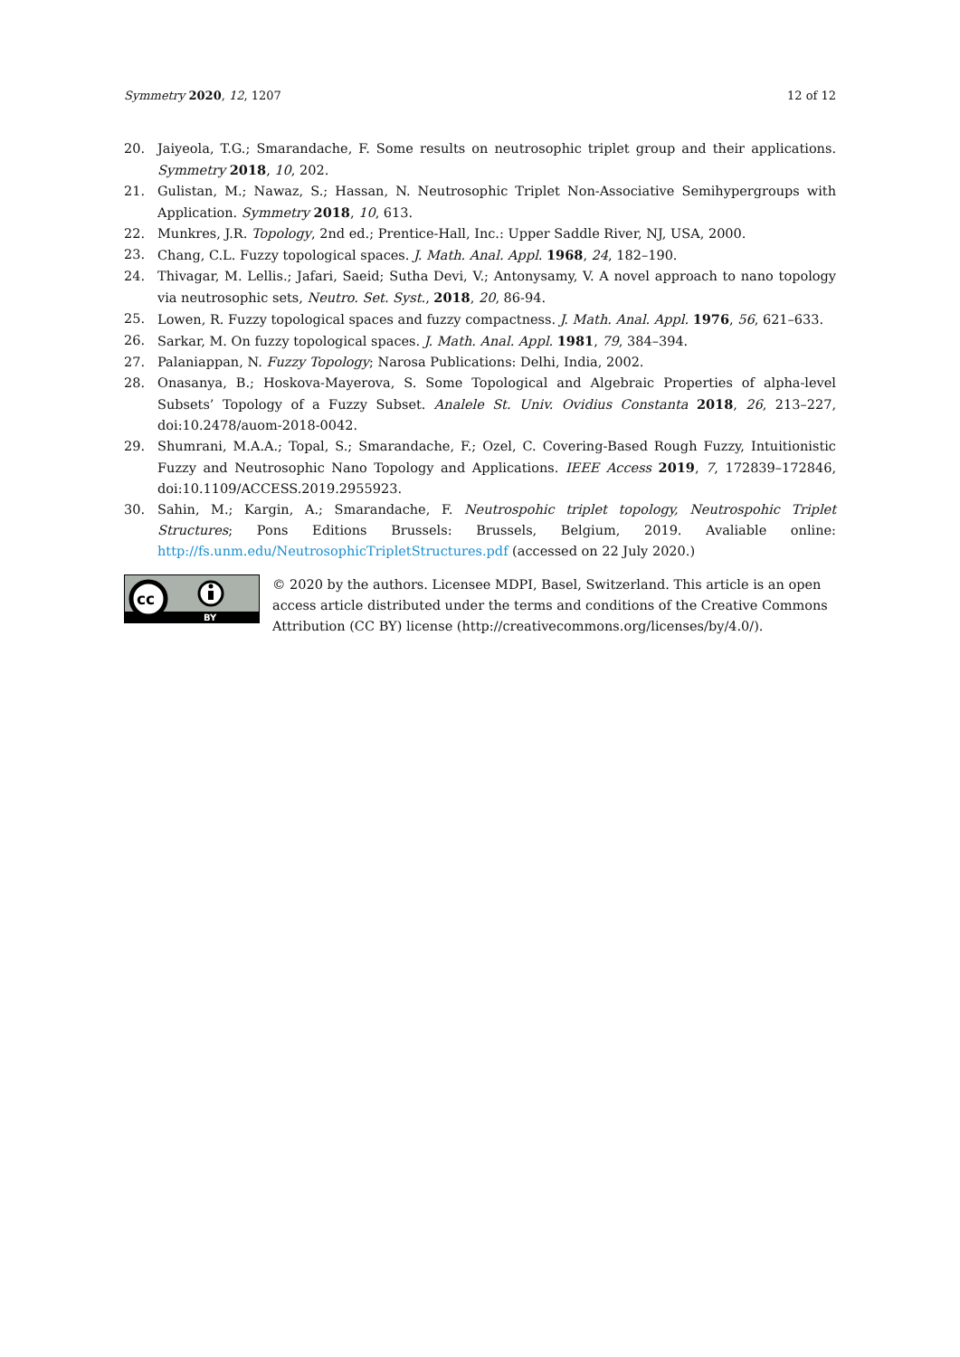Symmetry 2020, 12, 1207 12 of 12
20. Jaiyeola, T.G.; Smarandache, F. Some results on neutrosophic triplet group and their applications. Symmetry 2018, 10, 202.
21. Gulistan, M.; Nawaz, S.; Hassan, N. Neutrosophic Triplet Non-Associative Semihypergroups with Application. Symmetry 2018, 10, 613.
22. Munkres, J.R. Topology, 2nd ed.; Prentice-Hall, Inc.: Upper Saddle River, NJ, USA, 2000.
23. Chang, C.L. Fuzzy topological spaces. J. Math. Anal. Appl. 1968, 24, 182–190.
24. Thivagar, M. Lellis.; Jafari, Saeid; Sutha Devi, V.; Antonysamy, V. A novel approach to nano topology via neutrosophic sets, Neutro. Set. Syst., 2018, 20, 86-94.
25. Lowen, R. Fuzzy topological spaces and fuzzy compactness. J. Math. Anal. Appl. 1976, 56, 621–633.
26. Sarkar, M. On fuzzy topological spaces. J. Math. Anal. Appl. 1981, 79, 384–394.
27. Palaniappan, N. Fuzzy Topology; Narosa Publications: Delhi, India, 2002.
28. Onasanya, B.; Hoskova-Mayerova, S. Some Topological and Algebraic Properties of alpha-level Subsets’ Topology of a Fuzzy Subset. Analele St. Univ. Ovidius Constanta 2018, 26, 213–227, doi:10.2478/auom-2018-0042.
29. Shumrani, M.A.A.; Topal, S.; Smarandache, F.; Ozel, C. Covering-Based Rough Fuzzy, Intuitionistic Fuzzy and Neutrosophic Nano Topology and Applications. IEEE Access 2019, 7, 172839–172846, doi:10.1109/ACCESS.2019.2955923.
30. Sahin, M.; Kargin, A.; Smarandache, F. Neutrospohic triplet topology, Neutrospohic Triplet Structures; Pons Editions Brussels: Brussels, Belgium, 2019. Avaliable online: http://fs.unm.edu/NeutrosophicTripletStructures.pdf (accessed on 22 July 2020.)
cc
BY
© 2020 by the authors. Licensee MDPI, Basel, Switzerland. This article is an open access article distributed under the terms and conditions of the Creative Commons Attribution (CC BY) license (http://creativecommons.org/licenses/by/4.0/).